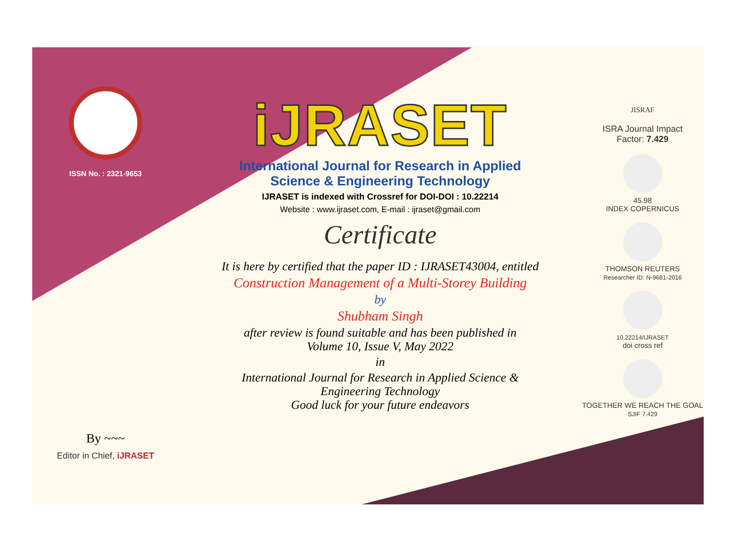ISSN No. : 2321-9653
By ~~~
Editor in Chief, iJRASET
iJRASET
International Journal for Research in Applied
Science & Engineering Technology
IJRASET is indexed with Crossref for DOI-DOI : 10.22214
Website : www.ijraset.com, E-mail : ijraset@gmail.com
Certificate
It is here by certified that the paper ID : IJRASET43004, entitled
Construction Management of a Multi-Storey Building
by
Shubham Singh
after review is found suitable and has been published in
Volume 10, Issue V, May 2022
in
International Journal for Research in Applied Science &
Engineering Technology
Good luck for your future endeavors
JISRAF
ISRA Journal Impact
Factor: 7.429
45.98
INDEX COPERNICUS
THOMSON REUTERS
Researcher ID: N-9681-2016
10.22214/IJRASET
doi cross ref
TOGETHER WE REACH THE GOAL
SJIF 7.429